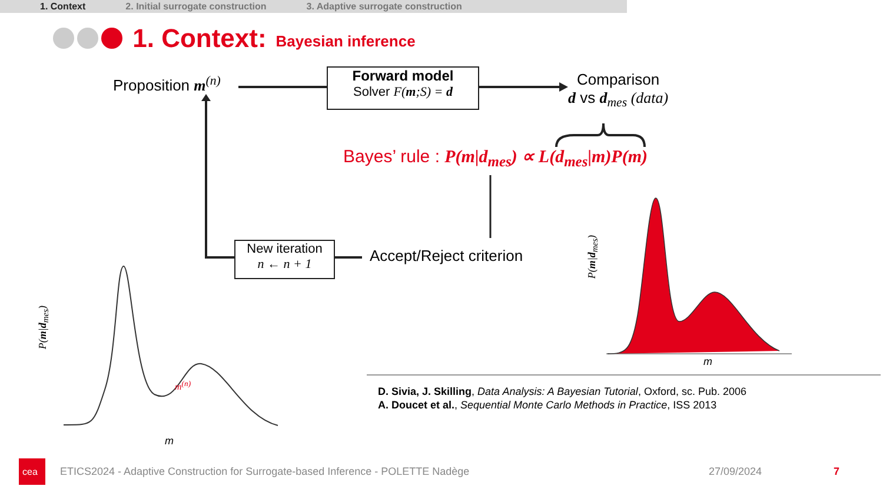1. Context 2. Initial surrogate construction 3. Adaptive surrogate construction
1. Context: Bayesian inference
cea
Proposition m<sup>(n)</sup>
Forward model
Solver F(m;S) = d
Comparison
d vs d<sub>mes</sub> (data)
Bayes’ rule : P(m|d<sub>mes</sub>) ∝ L(d<sub>mes</sub>|m)P(m)
New iteration
n ← n + 1
Accept/Reject criterion
P(m|d<sub>mes</sub>)
m<sup>(n)</sup>
m
P(m|d<sub>mes</sub>)
m
D. Sivia, J. Skilling, Data Analysis: A Bayesian Tutorial, Oxford, sc. Pub. 2006
A. Doucet et al., Sequential Monte Carlo Methods in Practice, ISS 2013
ETICS2024 - Adaptive Construction for Surrogate-based Inference - POLETTE Nadège
27/09/2024 7